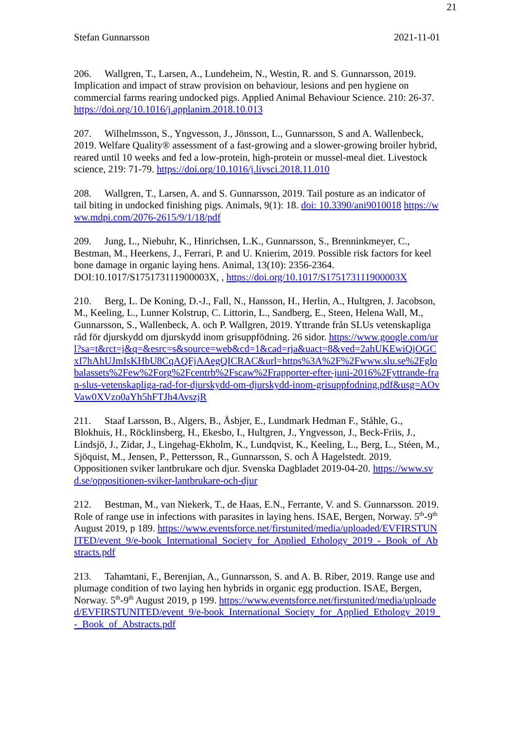21
Stefan Gunnarsson 2021-11-01
206. Wallgren, T., Larsen, A., Lundeheim, N., Westin, R. and S. Gunnarsson, 2019. Implication and impact of straw provision on behaviour, lesions and pen hygiene on commercial farms rearing undocked pigs. Applied Animal Behaviour Science. 210: 26-37. https://doi.org/10.1016/j.applanim.2018.10.013
207. Wilhelmsson, S., Yngvesson, J., Jönsson, L., Gunnarsson, S and A. Wallenbeck, 2019. Welfare Quality® assessment of a fast-growing and a slower-growing broiler hybrid, reared until 10 weeks and fed a low-protein, high-protein or mussel-meal diet. Livestock science, 219: 71-79. https://doi.org/10.1016/j.livsci.2018.11.010
208. Wallgren, T., Larsen, A. and S. Gunnarsson, 2019. Tail posture as an indicator of tail biting in undocked finishing pigs. Animals, 9(1): 18. doi: 10.3390/ani9010018 https://www.mdpi.com/2076-2615/9/1/18/pdf
209. Jung, L., Niebuhr, K., Hinrichsen, L.K., Gunnarsson, S., Brenninkmeyer, C., Bestman, M., Heerkens, J., Ferrari, P. and U. Knierim, 2019. Possible risk factors for keel bone damage in organic laying hens. Animal, 13(10): 2356-2364. DOI:10.1017/S175173111900003X, , https://doi.org/10.1017/S175173111900003X
210. Berg, L. De Koning, D.-J., Fall, N., Hansson, H., Herlin, A., Hultgren, J. Jacobson, M., Keeling, L., Lunner Kolstrup, C. Littorin, L., Sandberg, E., Steen, Helena Wall, M., Gunnarsson, S., Wallenbeck, A. och P. Wallgren, 2019. Yttrande från SLUs vetenskapliga råd för djurskydd om djurskydd inom grisuppfödning. 26 sidor. https://www.google.com/url?sa=t&rct=j&q=&esrc=s&source=web&cd=1&cad=rja&uact=8&ved=2ahUKEwiQjOGCxI7hAhUJmIsKHbU8CqAQFjAAegQICRAC&url=https%3A%2F%2Fwww.slu.se%2Fglobalassets%2Few%2Forg%2Fcentrb%2Fscaw%2Frapporter-efter-juni-2016%2Fyttrande-fran-slus-vetenskapliga-rad-for-djurskydd-om-djurskydd-inom-grisuppfodning.pdf&usg=AOvVaw0XVzo0aYh5hFTJh4AvszjR
211. Staaf Larsson, B., Algers, B., Åsbjer, E., Lundmark Hedman F., Ståhle, G., Blokhuis, H., Röcklinsberg, H., Ekesbo, I., Hultgren, J., Yngvesson, J., Beck-Friis, J., Lindsjö, J., Zidar, J., Lingehag-Ekholm, K., Lundqvist, K., Keeling, L., Berg, L., Stéen, M., Sjöquist, M., Jensen, P., Pettersson, R., Gunnarsson, S. och Å Hagelstedt. 2019. Oppositionen sviker lantbrukare och djur. Svenska Dagbladet 2019-04-20. https://www.svd.se/oppositionen-sviker-lantbrukare-och-djur
212. Bestman, M., van Niekerk, T., de Haas, E.N., Ferrante, V. and S. Gunnarsson. 2019. Role of range use in infections with parasites in laying hens. ISAE, Bergen, Norway. 5<sup>th</sup>-9<sup>th</sup> August 2019, p 189. https://www.eventsforce.net/firstunited/media/uploaded/EVFIRSTUNITED/event_9/e-book_International_Society_for_Applied_Ethology_2019_-_Book_of_Abstracts.pdf
213. Tahamtani, F., Berenjian, A., Gunnarsson, S. and A. B. Riber, 2019. Range use and plumage condition of two laying hen hybrids in organic egg production. ISAE, Bergen, Norway. 5<sup>th</sup>-9<sup>th</sup> August 2019, p 199. https://www.eventsforce.net/firstunited/media/uploaded/EVFIRSTUNITED/event_9/e-book_International_Society_for_Applied_Ethology_2019_-_Book_of_Abstracts.pdf